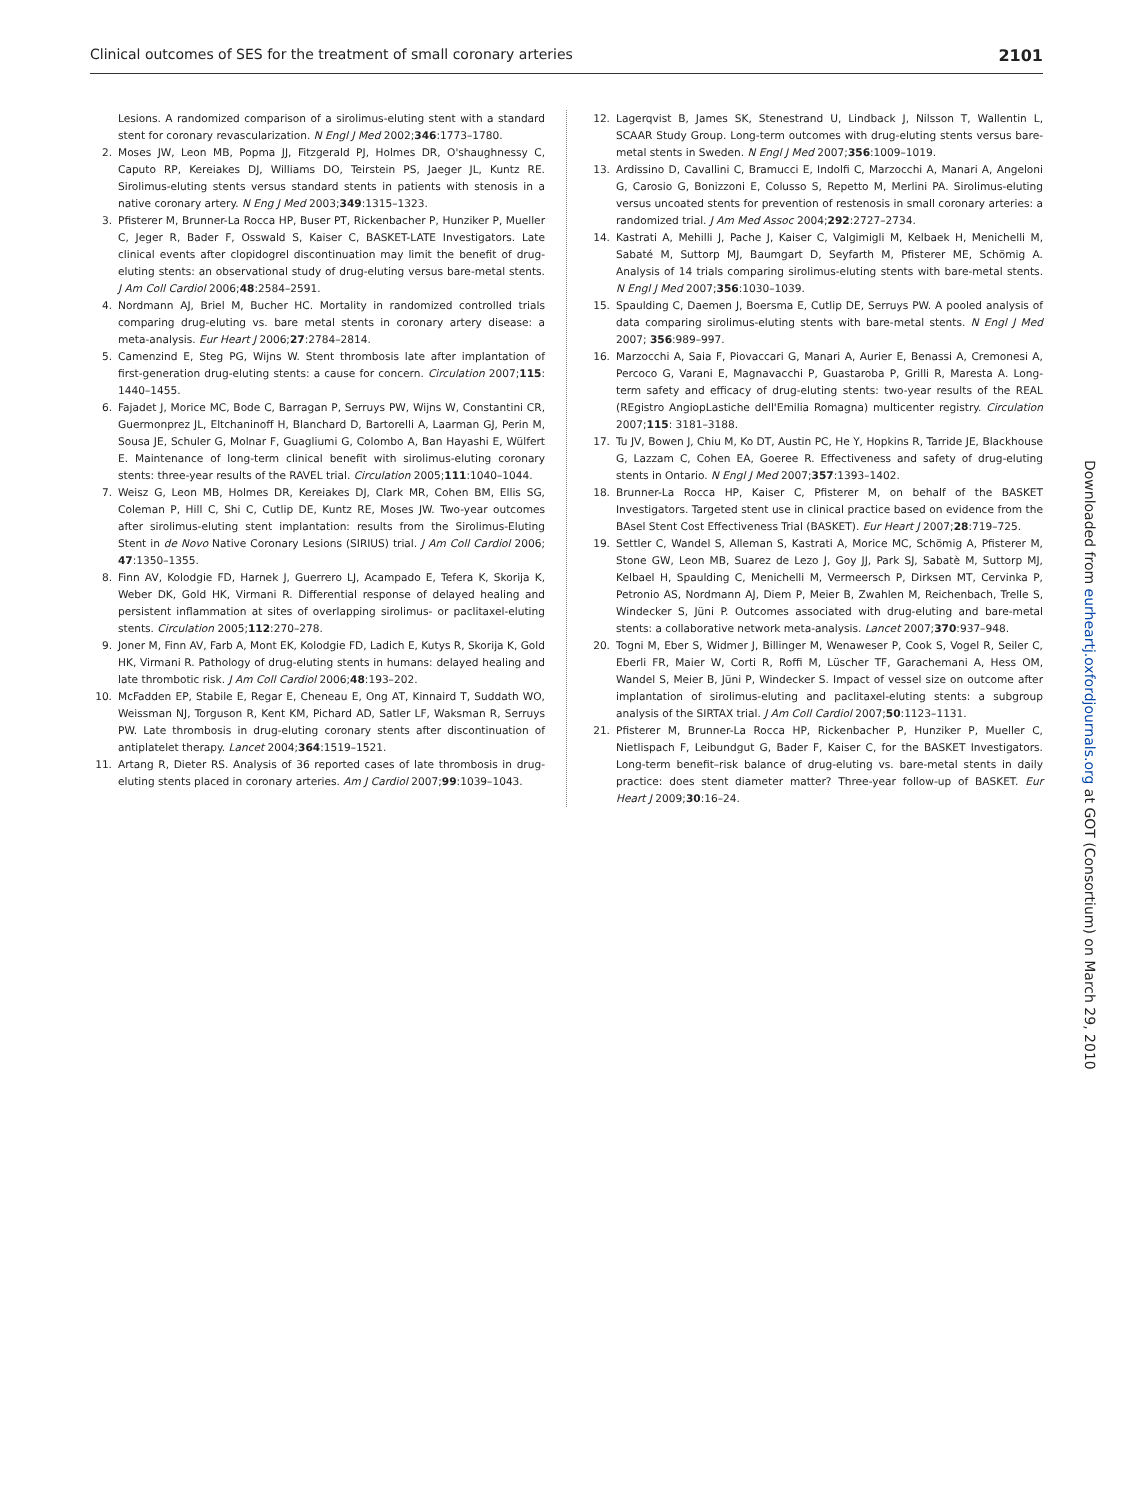Clinical outcomes of SES for the treatment of small coronary arteries 2101
Lesions. A randomized comparison of a sirolimus-eluting stent with a standard stent for coronary revascularization. N Engl J Med 2002;346:1773–1780.
2. Moses JW, Leon MB, Popma JJ, Fitzgerald PJ, Holmes DR, O'shaughnessy C, Caputo RP, Kereiakes DJ, Williams DO, Teirstein PS, Jaeger JL, Kuntz RE. Sirolimus-eluting stents versus standard stents in patients with stenosis in a native coronary artery. N Eng J Med 2003;349:1315–1323.
3. Pfisterer M, Brunner-La Rocca HP, Buser PT, Rickenbacher P, Hunziker P, Mueller C, Jeger R, Bader F, Osswald S, Kaiser C, BASKET-LATE Investigators. Late clinical events after clopidogrel discontinuation may limit the benefit of drug-eluting stents: an observational study of drug-eluting versus bare-metal stents. J Am Coll Cardiol 2006;48:2584–2591.
4. Nordmann AJ, Briel M, Bucher HC. Mortality in randomized controlled trials comparing drug-eluting vs. bare metal stents in coronary artery disease: a meta-analysis. Eur Heart J 2006;27:2784–2814.
5. Camenzind E, Steg PG, Wijns W. Stent thrombosis late after implantation of first-generation drug-eluting stents: a cause for concern. Circulation 2007;115: 1440–1455.
6. Fajadet J, Morice MC, Bode C, Barragan P, Serruys PW, Wijns W, Constantini CR, Guermonprez JL, Eltchaninoff H, Blanchard D, Bartorelli A, Laarman GJ, Perin M, Sousa JE, Schuler G, Molnar F, Guagliumi G, Colombo A, Ban Hayashi E, Wülfert E. Maintenance of long-term clinical benefit with sirolimus-eluting coronary stents: three-year results of the RAVEL trial. Circulation 2005;111:1040–1044.
7. Weisz G, Leon MB, Holmes DR, Kereiakes DJ, Clark MR, Cohen BM, Ellis SG, Coleman P, Hill C, Shi C, Cutlip DE, Kuntz RE, Moses JW. Two-year outcomes after sirolimus-eluting stent implantation: results from the Sirolimus-Eluting Stent in de Novo Native Coronary Lesions (SIRIUS) trial. J Am Coll Cardiol 2006; 47:1350–1355.
8. Finn AV, Kolodgie FD, Harnek J, Guerrero LJ, Acampado E, Tefera K, Skorija K, Weber DK, Gold HK, Virmani R. Differential response of delayed healing and persistent inflammation at sites of overlapping sirolimus- or paclitaxel-eluting stents. Circulation 2005;112:270–278.
9. Joner M, Finn AV, Farb A, Mont EK, Kolodgie FD, Ladich E, Kutys R, Skorija K, Gold HK, Virmani R. Pathology of drug-eluting stents in humans: delayed healing and late thrombotic risk. J Am Coll Cardiol 2006;48:193–202.
10. McFadden EP, Stabile E, Regar E, Cheneau E, Ong AT, Kinnaird T, Suddath WO, Weissman NJ, Torguson R, Kent KM, Pichard AD, Satler LF, Waksman R, Serruys PW. Late thrombosis in drug-eluting coronary stents after discontinuation of antiplatelet therapy. Lancet 2004;364:1519–1521.
11. Artang R, Dieter RS. Analysis of 36 reported cases of late thrombosis in drug-eluting stents placed in coronary arteries. Am J Cardiol 2007;99:1039–1043.
12. Lagerqvist B, James SK, Stenestrand U, Lindback J, Nilsson T, Wallentin L, SCAAR Study Group. Long-term outcomes with drug-eluting stents versus bare-metal stents in Sweden. N Engl J Med 2007;356:1009–1019.
13. Ardissino D, Cavallini C, Bramucci E, Indolfi C, Marzocchi A, Manari A, Angeloni G, Carosio G, Bonizzoni E, Colusso S, Repetto M, Merlini PA. Sirolimus-eluting versus uncoated stents for prevention of restenosis in small coronary arteries: a randomized trial. J Am Med Assoc 2004;292:2727–2734.
14. Kastrati A, Mehilli J, Pache J, Kaiser C, Valgimigli M, Kelbaek H, Menichelli M, Sabaté M, Suttorp MJ, Baumgart D, Seyfarth M, Pfisterer ME, Schömig A. Analysis of 14 trials comparing sirolimus-eluting stents with bare-metal stents. N Engl J Med 2007;356:1030–1039.
15. Spaulding C, Daemen J, Boersma E, Cutlip DE, Serruys PW. A pooled analysis of data comparing sirolimus-eluting stents with bare-metal stents. N Engl J Med 2007; 356:989–997.
16. Marzocchi A, Saia F, Piovaccari G, Manari A, Aurier E, Benassi A, Cremonesi A, Percoco G, Varani E, Magnavacchi P, Guastaroba P, Grilli R, Maresta A. Long-term safety and efficacy of drug-eluting stents: two-year results of the REAL (REgistro AngiopLastiche dell'Emilia Romagna) multicenter registry. Circulation 2007;115: 3181–3188.
17. Tu JV, Bowen J, Chiu M, Ko DT, Austin PC, He Y, Hopkins R, Tarride JE, Blackhouse G, Lazzam C, Cohen EA, Goeree R. Effectiveness and safety of drug-eluting stents in Ontario. N Engl J Med 2007;357:1393–1402.
18. Brunner-La Rocca HP, Kaiser C, Pfisterer M, on behalf of the BASKET Investigators. Targeted stent use in clinical practice based on evidence from the BAsel Stent Cost Effectiveness Trial (BASKET). Eur Heart J 2007;28:719–725.
19. Settler C, Wandel S, Alleman S, Kastrati A, Morice MC, Schömig A, Pfisterer M, Stone GW, Leon MB, Suarez de Lezo J, Goy JJ, Park SJ, Sabatè M, Suttorp MJ, Kelbael H, Spaulding C, Menichelli M, Vermeersch P, Dirksen MT, Cervinka P, Petronio AS, Nordmann AJ, Diem P, Meier B, Zwahlen M, Reichenbach, Trelle S, Windecker S, Jüni P. Outcomes associated with drug-eluting and bare-metal stents: a collaborative network meta-analysis. Lancet 2007;370:937–948.
20. Togni M, Eber S, Widmer J, Billinger M, Wenaweser P, Cook S, Vogel R, Seiler C, Eberli FR, Maier W, Corti R, Roffi M, Lüscher TF, Garachemani A, Hess OM, Wandel S, Meier B, Jüni P, Windecker S. Impact of vessel size on outcome after implantation of sirolimus-eluting and paclitaxel-eluting stents: a subgroup analysis of the SIRTAX trial. J Am Coll Cardiol 2007;50:1123–1131.
21. Pfisterer M, Brunner-La Rocca HP, Rickenbacher P, Hunziker P, Mueller C, Nietlispach F, Leibundgut G, Bader F, Kaiser C, for the BASKET Investigators. Long-term benefit–risk balance of drug-eluting vs. bare-metal stents in daily practice: does stent diameter matter? Three-year follow-up of BASKET. Eur Heart J 2009;30:16–24.
Downloaded from eurheartj.oxfordjournals.org at GOT (Consortium) on March 29, 2010